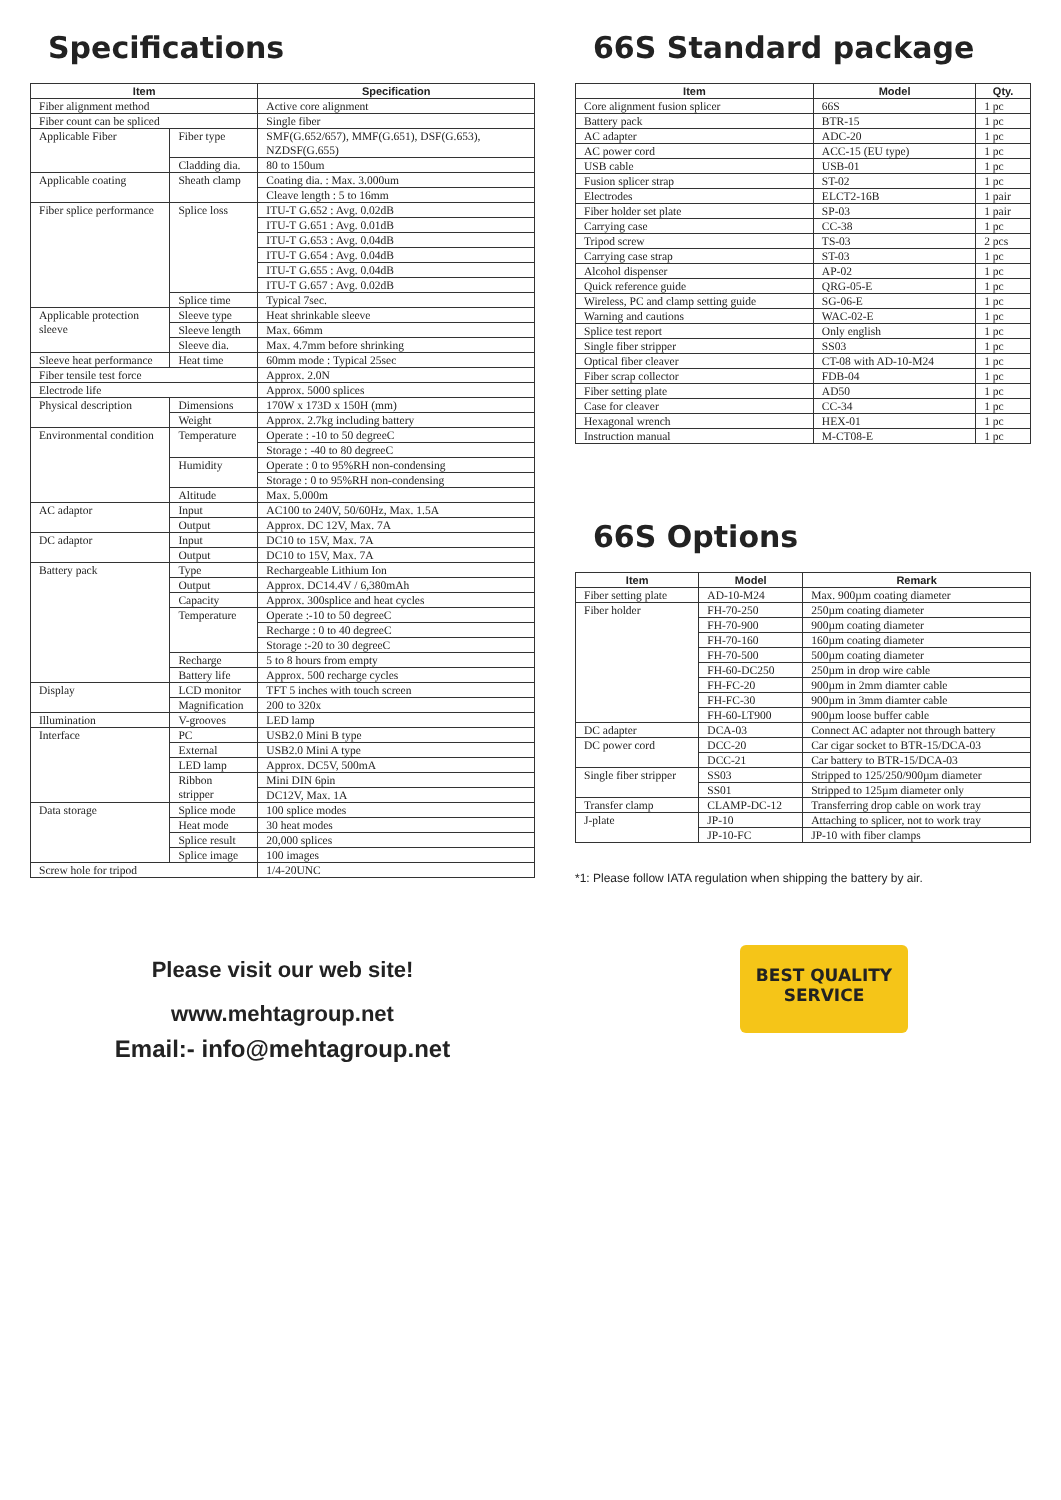Specifications
| Item | | Specification |
| --- | --- | --- |
| Fiber alignment method | | Active core alignment |
| Fiber count can be spliced | | Single fiber |
| Applicable Fiber | Fiber type | SMF(G.652/657), MMF(G.651), DSF(G.653), NZDSF(G.655) |
| | Cladding dia. | 80 to 150um |
| Applicable coating | Sheath clamp | Coating dia. : Max. 3.000um |
| | | Cleave length : 5 to 16mm |
| Fiber splice performance | Splice loss | ITU-T G.652 : Avg. 0.02dB |
| | | ITU-T G.651 : Avg. 0.01dB |
| | | ITU-T G.653 : Avg. 0.04dB |
| | | ITU-T G.654 : Avg. 0.04dB |
| | | ITU-T G.655 : Avg. 0.04dB |
| | | ITU-T G.657 : Avg. 0.02dB |
| | Splice time | Typical 7sec. |
| Applicable protection sleeve | Sleeve type | Heat shrinkable sleeve |
| | Sleeve length | Max. 66mm |
| | Sleeve dia. | Max. 4.7mm before shrinking |
| Sleeve heat performance | Heat time | 60mm mode : Typical 25sec |
| Fiber tensile test force | | Approx. 2.0N |
| Electrode life | | Approx. 5000 splices |
| Physical description | Dimensions | 170W x 173D x 150H (mm) |
| | Weight | Approx. 2.7kg including battery |
| Environmental condition | Temperature | Operate : -10 to 50 degreeC |
| | | Storage : -40 to 80 degreeC |
| | Humidity | Operate : 0 to 95%RH non-condensing |
| | | Storage : 0 to 95%RH non-condensing |
| | Altitude | Max. 5.000m |
| AC adaptor | Input | AC100 to 240V, 50/60Hz, Max. 1.5A |
| | Output | Approx. DC 12V, Max. 7A |
| DC adaptor | Input | DC10 to 15V, Max. 7A |
| | Output | DC10 to 15V, Max. 7A |
| Battery pack | Type | Rechargeable Lithium Ion |
| | Output | Approx. DC14.4V / 6,380mAh |
| | Capacity | Approx. 300splice and heat cycles |
| | Temperature | Operate :-10 to 50 degreeC |
| | | Recharge : 0 to 40 degreeC |
| | | Storage :-20 to 30 degreeC |
| | Recharge | 5 to 8 hours from empty |
| | Battery life | Approx. 500 recharge cycles |
| Display | LCD monitor | TFT 5 inches with touch screen |
| | Magnification | 200 to 320x |
| Illumination | V-grooves | LED lamp |
| Interface | PC | USB2.0 Mini B type |
| | External | USB2.0 Mini A type |
| | LED lamp | Approx. DC5V, 500mA |
| | Ribbon stripper | Mini DIN 6pin |
| | | DC12V, Max. 1A |
| Data storage | Splice mode | 100 splice modes |
| | Heat mode | 30 heat modes |
| | Splice result | 20,000 splices |
| | Splice image | 100 images |
| Screw hole for tripod | | 1/4-20UNC |
66S Standard package
| Item | Model | Qty. |
| --- | --- | --- |
| Core alignment fusion splicer | 66S | 1 pc |
| Battery pack | BTR-15 | 1 pc |
| AC adapter | ADC-20 | 1 pc |
| AC power cord | ACC-15 (EU type) | 1 pc |
| USB cable | USB-01 | 1 pc |
| Fusion splicer strap | ST-02 | 1 pc |
| Electrodes | ELCT2-16B | 1 pair |
| Fiber holder set plate | SP-03 | 1 pair |
| Carrying case | CC-38 | 1 pc |
| Tripod screw | TS-03 | 2 pcs |
| Carrying case strap | ST-03 | 1 pc |
| Alcohol dispenser | AP-02 | 1 pc |
| Quick reference guide | QRG-05-E | 1 pc |
| Wireless, PC and clamp setting guide | SG-06-E | 1 pc |
| Warning and cautions | WAC-02-E | 1 pc |
| Splice test report | Only english | 1 pc |
| Single fiber stripper | SS03 | 1 pc |
| Optical fiber cleaver | CT-08 with AD-10-M24 | 1 pc |
| Fiber scrap collector | FDB-04 | 1 pc |
| Fiber setting plate | AD50 | 1 pc |
| Case for cleaver | CC-34 | 1 pc |
| Hexagonal wrench | HEX-01 | 1 pc |
| Instruction manual | M-CT08-E | 1 pc |
66S Options
| Item | Model | Remark |
| --- | --- | --- |
| Fiber setting plate | AD-10-M24 | Max. 900µm coating diameter |
| Fiber holder | FH-70-250 | 250µm coating diameter |
| | FH-70-900 | 900µm coating diameter |
| | FH-70-160 | 160µm coating diameter |
| | FH-70-500 | 500µm coating diameter |
| | FH-60-DC250 | 250µm in drop wire cable |
| | FH-FC-20 | 900µm in 2mm diamter cable |
| | FH-FC-30 | 900µm in 3mm diamter cable |
| | FH-60-LT900 | 900µm loose buffer cable |
| DC adapter | DCA-03 | Connect AC adapter not through battery |
| DC power cord | DCC-20 | Car cigar socket to BTR-15/DCA-03 |
| | DCC-21 | Car battery to BTR-15/DCA-03 |
| Single fiber stripper | SS03 | Stripped to 125/250/900µm diameter |
| | SS01 | Stripped to 125µm diameter only |
| Transfer clamp | CLAMP-DC-12 | Transferring drop cable on work tray |
| J-plate | JP-10 | Attaching to splicer, not to work tray |
| | JP-10-FC | JP-10 with fiber clamps |
*1: Please follow IATA regulation when shipping the battery by air.
Please visit our web site!
www.mehtagroup.net
Email:- info@mehtagroup.net
BEST QUALITY
SERVICE